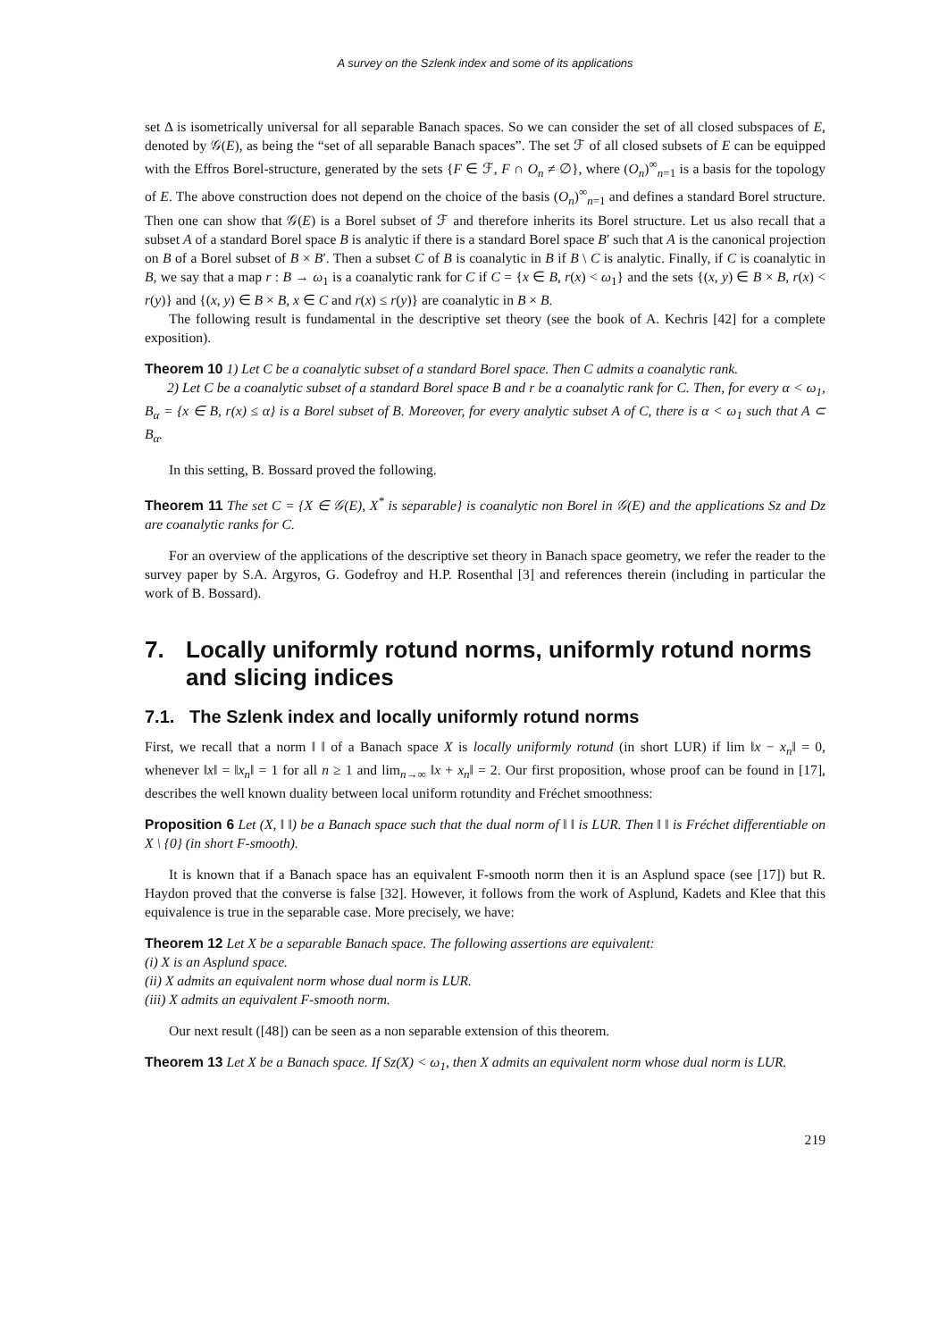A survey on the Szlenk index and some of its applications
set Δ is isometrically universal for all separable Banach spaces. So we can consider the set of all closed subspaces of E, denoted by 𝒢(E), as being the “set of all separable Banach spaces”. The set ℱ of all closed subsets of E can be equipped with the Effros Borel-structure, generated by the sets {F ∈ ℱ, F ∩ O<sub>n</sub> ≠ ∅}, where (O<sub>n</sub>)<sup>∞</sup><sub>n=1</sub> is a basis for the topology of E. The above construction does not depend on the choice of the basis (O<sub>n</sub>)<sup>∞</sup><sub>n=1</sub> and defines a standard Borel structure. Then one can show that 𝒢(E) is a Borel subset of ℱ and therefore inherits its Borel structure. Let us also recall that a subset A of a standard Borel space B is analytic if there is a standard Borel space B′ such that A is the canonical projection on B of a Borel subset of B × B′. Then a subset C of B is coanalytic in B if B \ C is analytic. Finally, if C is coanalytic in B, we say that a map r : B → ω<sub>1</sub> is a coanalytic rank for C if C = {x ∈ B, r(x) < ω<sub>1</sub>} and the sets {(x, y) ∈ B × B, r(x) < r(y)} and {(x, y) ∈ B × B, x ∈ C and r(x) ≤ r(y)} are coanalytic in B × B.
The following result is fundamental in the descriptive set theory (see the book of A. Kechris [42] for a complete exposition).
Theorem 10 1) Let C be a coanalytic subset of a standard Borel space. Then C admits a coanalytic rank.
2) Let C be a coanalytic subset of a standard Borel space B and r be a coanalytic rank for C. Then, for every α < ω<sub>1</sub>, B<sub>α</sub> = {x ∈ B, r(x) ≤ α} is a Borel subset of B. Moreover, for every analytic subset A of C, there is α < ω<sub>1</sub> such that A ⊂ B<sub>α</sub>.
In this setting, B. Bossard proved the following.
Theorem 11 The set C = {X ∈ 𝒢(E), X<sup>*</sup> is separable} is coanalytic non Borel in 𝒢(E) and the applications Sz and Dz are coanalytic ranks for C.
For an overview of the applications of the descriptive set theory in Banach space geometry, we refer the reader to the survey paper by S.A. Argyros, G. Godefroy and H.P. Rosenthal [3] and references therein (including in particular the work of B. Bossard).
7. Locally uniformly rotund norms, uniformly rotund norms and slicing indices
7.1. The Szlenk index and locally uniformly rotund norms
First, we recall that a norm ‖ ‖ of a Banach space X is locally uniformly rotund (in short LUR) if lim ‖x − x<sub>n</sub>‖ = 0, whenever ‖x‖ = ‖x<sub>n</sub>‖ = 1 for all n ≥ 1 and lim<sub>n→∞</sub> ‖x + x<sub>n</sub>‖ = 2. Our first proposition, whose proof can be found in [17], describes the well known duality between local uniform rotundity and Fréchet smoothness:
Proposition 6 Let (X, ‖ ‖) be a Banach space such that the dual norm of ‖ ‖ is LUR. Then ‖ ‖ is Fréchet differentiable on X \ {0} (in short F-smooth).
It is known that if a Banach space has an equivalent F-smooth norm then it is an Asplund space (see [17]) but R. Haydon proved that the converse is false [32]. However, it follows from the work of Asplund, Kadets and Klee that this equivalence is true in the separable case. More precisely, we have:
Theorem 12 Let X be a separable Banach space. The following assertions are equivalent:
(i) X is an Asplund space.
(ii) X admits an equivalent norm whose dual norm is LUR.
(iii) X admits an equivalent F-smooth norm.
Our next result ([48]) can be seen as a non separable extension of this theorem.
Theorem 13 Let X be a Banach space. If Sz(X) < ω<sub>1</sub>, then X admits an equivalent norm whose dual norm is LUR.
219